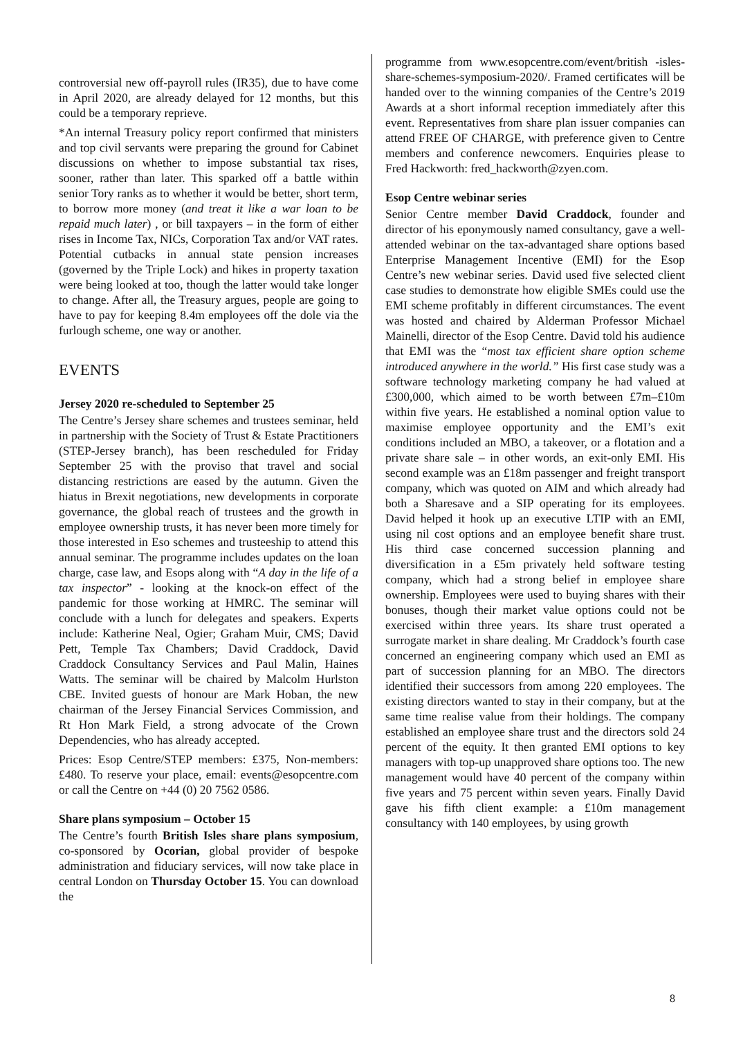controversial new off-payroll rules (IR35), due to have come in April 2020, are already delayed for 12 months, but this could be a temporary reprieve.
*An internal Treasury policy report confirmed that ministers and top civil servants were preparing the ground for Cabinet discussions on whether to impose substantial tax rises, sooner, rather than later. This sparked off a battle within senior Tory ranks as to whether it would be better, short term, to borrow more money (and treat it like a war loan to be repaid much later) , or bill taxpayers – in the form of either rises in Income Tax, NICs, Corporation Tax and/or VAT rates. Potential cutbacks in annual state pension increases (governed by the Triple Lock) and hikes in property taxation were being looked at too, though the latter would take longer to change. After all, the Treasury argues, people are going to have to pay for keeping 8.4m employees off the dole via the furlough scheme, one way or another.
EVENTS
Jersey 2020 re-scheduled to September 25
The Centre’s Jersey share schemes and trustees seminar, held in partnership with the Society of Trust & Estate Practitioners (STEP-Jersey branch), has been rescheduled for Friday September 25 with the proviso that travel and social distancing restrictions are eased by the autumn. Given the hiatus in Brexit negotiations, new developments in corporate governance, the global reach of trustees and the growth in employee ownership trusts, it has never been more timely for those interested in Eso schemes and trusteeship to attend this annual seminar. The programme includes updates on the loan charge, case law, and Esops along with “A day in the life of a tax inspector” - looking at the knock-on effect of the pandemic for those working at HMRC. The seminar will conclude with a lunch for delegates and speakers. Experts include: Katherine Neal, Ogier; Graham Muir, CMS; David Pett, Temple Tax Chambers; David Craddock, David Craddock Consultancy Services and Paul Malin, Haines Watts. The seminar will be chaired by Malcolm Hurlston CBE. Invited guests of honour are Mark Hoban, the new chairman of the Jersey Financial Services Commission, and Rt Hon Mark Field, a strong advocate of the Crown Dependencies, who has already accepted.
Prices: Esop Centre/STEP members: £375, Non-members: £480. To reserve your place, email: events@esopcentre.com or call the Centre on +44 (0) 20 7562 0586.
Share plans symposium – October 15
The Centre’s fourth British Isles share plans symposium, co-sponsored by Ocorian, global provider of bespoke administration and fiduciary services, will now take place in central London on Thursday October 15. You can download the
programme from www.esopcentre.com/event/british -isles-share-schemes-symposium-2020/. Framed certificates will be handed over to the winning companies of the Centre’s 2019 Awards at a short informal reception immediately after this event. Representatives from share plan issuer companies can attend FREE OF CHARGE, with preference given to Centre members and conference newcomers. Enquiries please to Fred Hackworth: fred_hackworth@zyen.com.
Esop Centre webinar series
Senior Centre member David Craddock, founder and director of his eponymously named consultancy, gave a well-attended webinar on the tax-advantaged share options based Enterprise Management Incentive (EMI) for the Esop Centre’s new webinar series. David used five selected client case studies to demonstrate how eligible SMEs could use the EMI scheme profitably in different circumstances. The event was hosted and chaired by Alderman Professor Michael Mainelli, director of the Esop Centre. David told his audience that EMI was the “most tax efficient share option scheme introduced anywhere in the world.” His first case study was a software technology marketing company he had valued at £300,000, which aimed to be worth between £7m–£10m within five years. He established a nominal option value to maximise employee opportunity and the EMI’s exit conditions included an MBO, a takeover, or a flotation and a private share sale – in other words, an exit-only EMI. His second example was an £18m passenger and freight transport company, which was quoted on AIM and which already had both a Sharesave and a SIP operating for its employees. David helped it hook up an executive LTIP with an EMI, using nil cost options and an employee benefit share trust. His third case concerned succession planning and diversification in a £5m privately held software testing company, which had a strong belief in employee share ownership. Employees were used to buying shares with their bonuses, though their market value options could not be exercised within three years. Its share trust operated a surrogate market in share dealing. Mr Craddock’s fourth case concerned an engineering company which used an EMI as part of succession planning for an MBO. The directors identified their successors from among 220 employees. The existing directors wanted to stay in their company, but at the same time realise value from their holdings. The company established an employee share trust and the directors sold 24 percent of the equity. It then granted EMI options to key managers with top-up unapproved share options too. The new management would have 40 percent of the company within five years and 75 percent within seven years. Finally David gave his fifth client example: a £10m management consultancy with 140 employees, by using growth
8